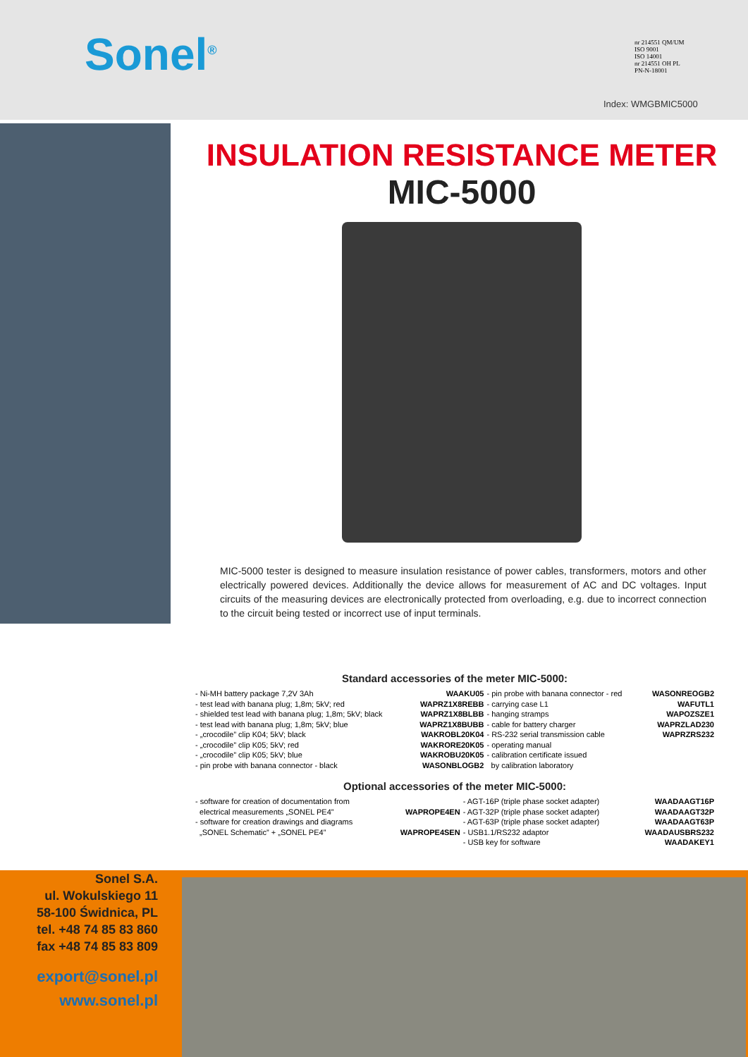Sonel<sup>®</sup>
nr 214551 QM/UM
ISO 9001
ISO 14001
nr 214551 OH PL
PN-N-18001
Index: WMGBMIC5000
INSULATION RESISTANCE METER
MIC-5000
MIC-5000 tester is designed to measure insulation resistance of power cables, transformers, motors and other electrically powered devices. Additionally the device allows for measurement of AC and DC voltages. Input circuits of the measuring devices are electronically protected from overloading, e.g. due to incorrect connection to the circuit being tested or incorrect use of input terminals.
Standard accessories of the meter MIC-5000:
| - Ni-MH battery package 7,2V 3Ah | WAAKU05 | - pin probe with banana connector - red | WASONREOGB2 |
| - test lead with banana plug; 1,8m; 5kV; red | WAPRZ1X8REBB | - carrying case L1 | WAFUTL1 |
| - shielded test lead with banana plug; 1,8m; 5kV; black | WAPRZ1X8BLBB | - hanging stramps | WAPOZSZE1 |
| - test lead with banana plug; 1,8m; 5kV; blue | WAPRZ1X8BUBB | - cable for battery charger | WAPRZLAD230 |
| - „crocodile” clip K04; 5kV; black | WAKROBL20K04 | - RS-232 serial transmission cable | WAPRZRS232 |
| - „crocodile” clip K05; 5kV; red | WAKRORE20K05 | - operating manual | |
| - „crocodile” clip K05; 5kV; blue | WAKROBU20K05 | - calibration certificate issued | |
| - pin probe with banana connector - black | WASONBLOGB2 | by calibration laboratory | |
Optional accessories of the meter MIC-5000:
| - software for creation of documentation from electrical measurements „SONEL PE4” | WAPROPE4EN | - AGT-16P (triple phase socket adapter) - AGT-32P (triple phase socket adapter) | WAADAAGT16P WAADAAGT32P |
| - software for creation drawings and diagrams „SONEL Schematic” + „SONEL PE4” | WAPROPE4SEN | - AGT-63P (triple phase socket adapter) - USB1.1/RS232 adaptor - USB key for software | WAADAAGT63P WAADAUSBRS232 WAADAKEY1 |
Sonel S.A.
ul. Wokulskiego 11
58-100 Świdnica, PL
tel. +48 74 85 83 860
fax +48 74 85 83 809
export@sonel.pl
www.sonel.pl